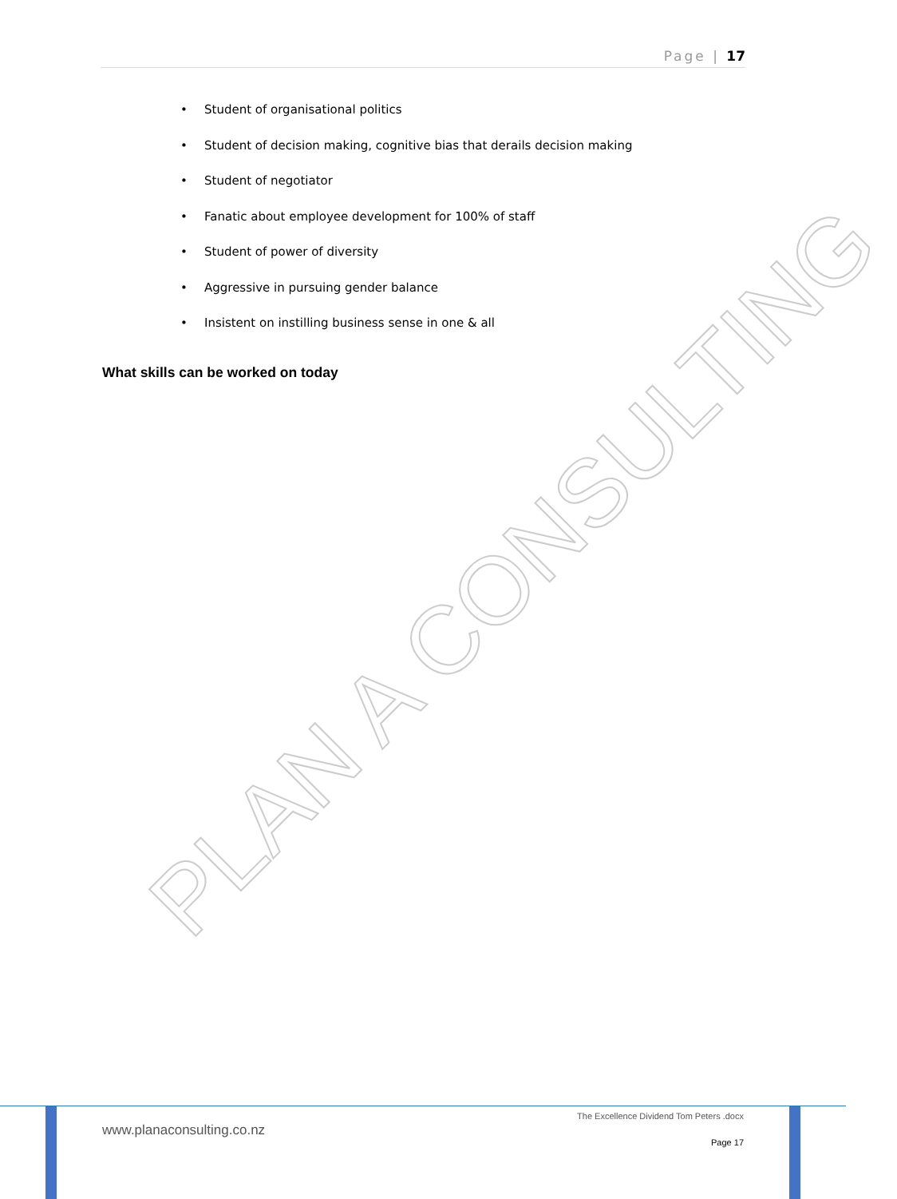Page | 17
• Student of organisational politics
• Student of decision making, cognitive bias that derails decision making
• Student of negotiator
• Fanatic about employee development for 100% of staff
• Student of power of diversity
• Aggressive in pursuing gender balance
• Insistent on instilling business sense in one & all
What skills can be worked on today
PLAN A CONSULTING
www.planaconsulting.co.nz
The Excellence Dividend Tom Peters .docx
Page 17